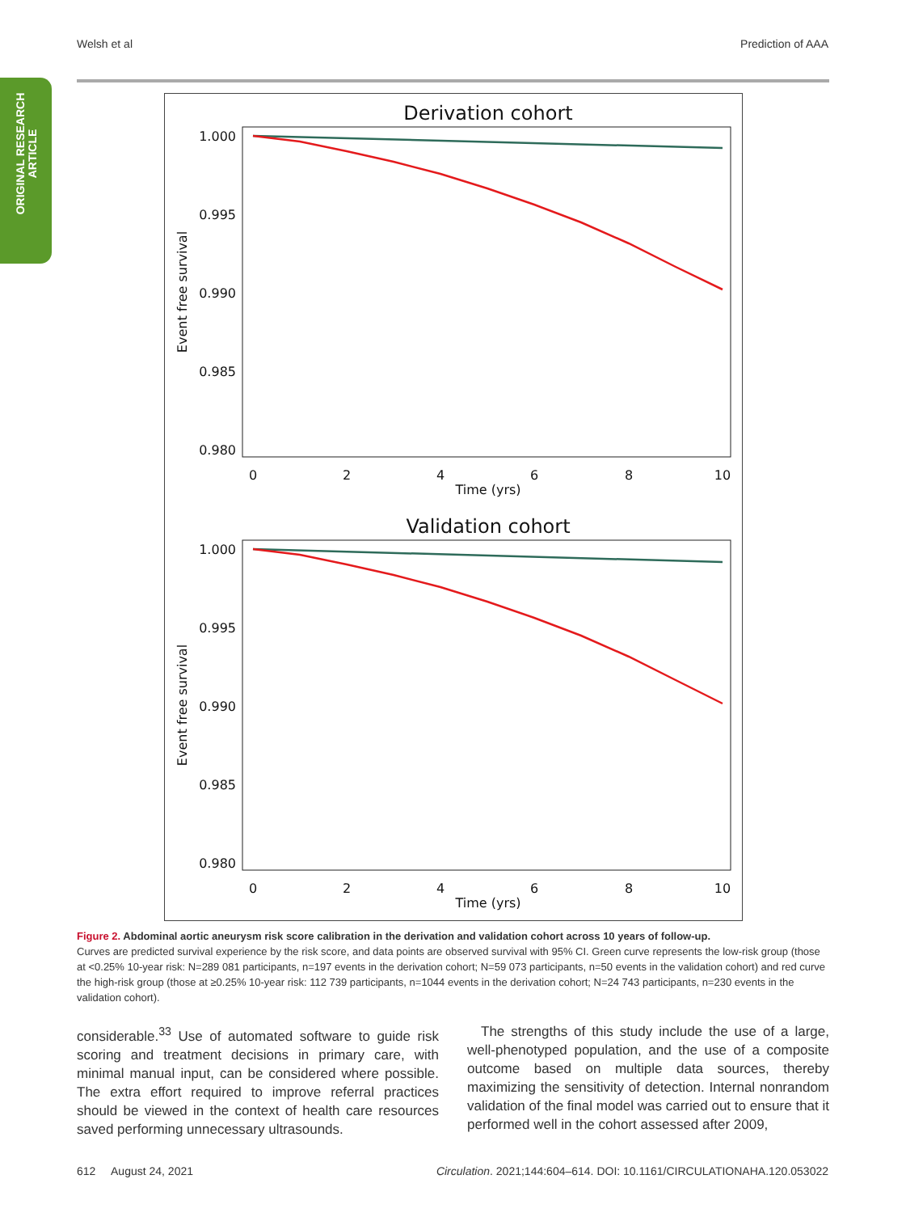Welsh et al Prediction of AAA
ORIGINAL RESEARCH
ARTICLE
Derivation cohort
1.000
0.995
0.990
0.985
0.980
0
2
4
6
8
10
Time (yrs)
Event free survival
Validation cohort
1.000
0.995
0.990
0.985
0.980
0
2
4
6
8
10
Time (yrs)
Event free survival
Figure 2. Abdominal aortic aneurysm risk score calibration in the derivation and validation cohort across 10 years of follow-up.
Curves are predicted survival experience by the risk score, and data points are observed survival with 95% CI. Green curve represents the low-risk group (those at <0.25% 10-year risk: N=289 081 participants, n=197 events in the derivation cohort; N=59 073 participants, n=50 events in the validation cohort) and red curve the high-risk group (those at ≥0.25% 10-year risk: 112 739 participants, n=1044 events in the derivation cohort; N=24 743 participants, n=230 events in the validation cohort).
considerable.<sup>33</sup> Use of automated software to guide risk scoring and treatment decisions in primary care, with minimal manual input, can be considered where possible. The extra effort required to improve referral practices should be viewed in the context of health care resources saved performing unnecessary ultrasounds.
 The strengths of this study include the use of a large, well-phenotyped population, and the use of a composite outcome based on multiple data sources, thereby maximizing the sensitivity of detection. Internal nonrandom validation of the final model was carried out to ensure that it performed well in the cohort assessed after 2009,
612 August 24, 2021 Circulation. 2021;144:604–614. DOI: 10.1161/CIRCULATIONAHA.120.053022